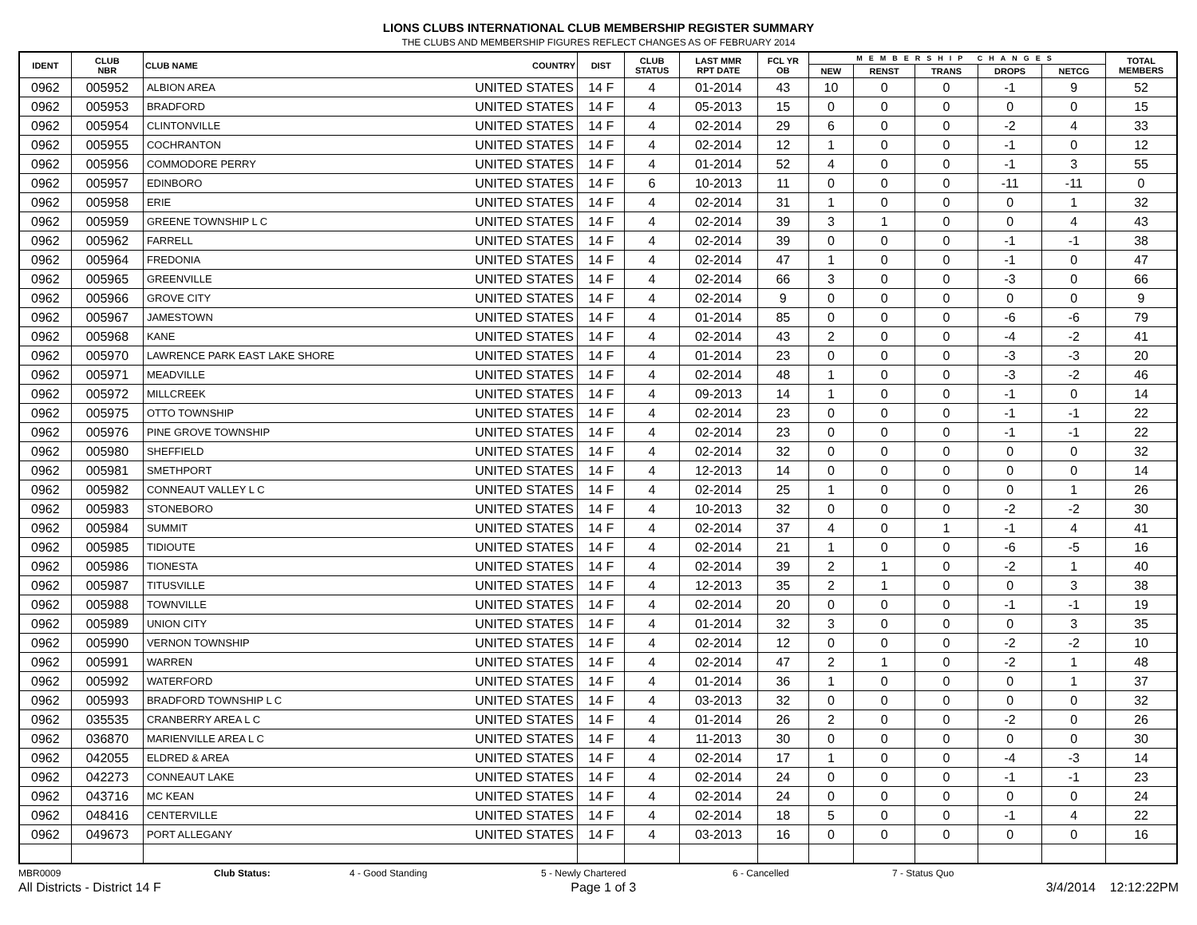LIONS CLUBS INTERNATIONAL CLUB MEMBERSHIP REGISTER SUMMARY
THE CLUBS AND MEMBERSHIP FIGURES REFLECT CHANGES AS OF FEBRUARY 2014
| IDENT | CLUB NBR | CLUB NAME | COUNTRY | DIST | CLUB STATUS | LAST MMR RPT DATE | FCL YR OB | MEMBERSHIP CHANGES | | | | | TOTAL MEMBERS |
| --- | --- | --- | --- | --- | --- | --- | --- | --- | --- | --- | --- | --- | --- |
| | | | | | | | | NEW | RENST | TRANS | DROPS | NETCG | |
| 0962 | 005952 | ALBION AREA | UNITED STATES | 14 F | 4 | 01-2014 | 43 | 10 | 0 | 0 | -1 | 9 | 52 |
| 0962 | 005953 | BRADFORD | UNITED STATES | 14 F | 4 | 05-2013 | 15 | 0 | 0 | 0 | 0 | 0 | 15 |
| 0962 | 005954 | CLINTONVILLE | UNITED STATES | 14 F | 4 | 02-2014 | 29 | 6 | 0 | 0 | -2 | 4 | 33 |
| 0962 | 005955 | COCHRANTON | UNITED STATES | 14 F | 4 | 02-2014 | 12 | 1 | 0 | 0 | -1 | 0 | 12 |
| 0962 | 005956 | COMMODORE PERRY | UNITED STATES | 14 F | 4 | 01-2014 | 52 | 4 | 0 | 0 | -1 | 3 | 55 |
| 0962 | 005957 | EDINBORO | UNITED STATES | 14 F | 6 | 10-2013 | 11 | 0 | 0 | 0 | -11 | -11 | 0 |
| 0962 | 005958 | ERIE | UNITED STATES | 14 F | 4 | 02-2014 | 31 | 1 | 0 | 0 | 0 | 1 | 32 |
| 0962 | 005959 | GREENE TOWNSHIP L C | UNITED STATES | 14 F | 4 | 02-2014 | 39 | 3 | 1 | 0 | 0 | 4 | 43 |
| 0962 | 005962 | FARRELL | UNITED STATES | 14 F | 4 | 02-2014 | 39 | 0 | 0 | 0 | -1 | -1 | 38 |
| 0962 | 005964 | FREDONIA | UNITED STATES | 14 F | 4 | 02-2014 | 47 | 1 | 0 | 0 | -1 | 0 | 47 |
| 0962 | 005965 | GREENVILLE | UNITED STATES | 14 F | 4 | 02-2014 | 66 | 3 | 0 | 0 | -3 | 0 | 66 |
| 0962 | 005966 | GROVE CITY | UNITED STATES | 14 F | 4 | 02-2014 | 9 | 0 | 0 | 0 | 0 | 0 | 9 |
| 0962 | 005967 | JAMESTOWN | UNITED STATES | 14 F | 4 | 01-2014 | 85 | 0 | 0 | 0 | -6 | -6 | 79 |
| 0962 | 005968 | KANE | UNITED STATES | 14 F | 4 | 02-2014 | 43 | 2 | 0 | 0 | -4 | -2 | 41 |
| 0962 | 005970 | LAWRENCE PARK EAST LAKE SHORE | UNITED STATES | 14 F | 4 | 01-2014 | 23 | 0 | 0 | 0 | -3 | -3 | 20 |
| 0962 | 005971 | MEADVILLE | UNITED STATES | 14 F | 4 | 02-2014 | 48 | 1 | 0 | 0 | -3 | -2 | 46 |
| 0962 | 005972 | MILLCREEK | UNITED STATES | 14 F | 4 | 09-2013 | 14 | 1 | 0 | 0 | -1 | 0 | 14 |
| 0962 | 005975 | OTTO TOWNSHIP | UNITED STATES | 14 F | 4 | 02-2014 | 23 | 0 | 0 | 0 | -1 | -1 | 22 |
| 0962 | 005976 | PINE GROVE TOWNSHIP | UNITED STATES | 14 F | 4 | 02-2014 | 23 | 0 | 0 | 0 | -1 | -1 | 22 |
| 0962 | 005980 | SHEFFIELD | UNITED STATES | 14 F | 4 | 02-2014 | 32 | 0 | 0 | 0 | 0 | 0 | 32 |
| 0962 | 005981 | SMETHPORT | UNITED STATES | 14 F | 4 | 12-2013 | 14 | 0 | 0 | 0 | 0 | 0 | 14 |
| 0962 | 005982 | CONNEAUT VALLEY L C | UNITED STATES | 14 F | 4 | 02-2014 | 25 | 1 | 0 | 0 | 0 | 1 | 26 |
| 0962 | 005983 | STONEBORO | UNITED STATES | 14 F | 4 | 10-2013 | 32 | 0 | 0 | 0 | -2 | -2 | 30 |
| 0962 | 005984 | SUMMIT | UNITED STATES | 14 F | 4 | 02-2014 | 37 | 4 | 0 | 1 | -1 | 4 | 41 |
| 0962 | 005985 | TIDIOUTE | UNITED STATES | 14 F | 4 | 02-2014 | 21 | 1 | 0 | 0 | -6 | -5 | 16 |
| 0962 | 005986 | TIONESTA | UNITED STATES | 14 F | 4 | 02-2014 | 39 | 2 | 1 | 0 | -2 | 1 | 40 |
| 0962 | 005987 | TITUSVILLE | UNITED STATES | 14 F | 4 | 12-2013 | 35 | 2 | 1 | 0 | 0 | 3 | 38 |
| 0962 | 005988 | TOWNVILLE | UNITED STATES | 14 F | 4 | 02-2014 | 20 | 0 | 0 | 0 | -1 | -1 | 19 |
| 0962 | 005989 | UNION CITY | UNITED STATES | 14 F | 4 | 01-2014 | 32 | 3 | 0 | 0 | 0 | 3 | 35 |
| 0962 | 005990 | VERNON TOWNSHIP | UNITED STATES | 14 F | 4 | 02-2014 | 12 | 0 | 0 | 0 | -2 | -2 | 10 |
| 0962 | 005991 | WARREN | UNITED STATES | 14 F | 4 | 02-2014 | 47 | 2 | 1 | 0 | -2 | 1 | 48 |
| 0962 | 005992 | WATERFORD | UNITED STATES | 14 F | 4 | 01-2014 | 36 | 1 | 0 | 0 | 0 | 1 | 37 |
| 0962 | 005993 | BRADFORD TOWNSHIP L C | UNITED STATES | 14 F | 4 | 03-2013 | 32 | 0 | 0 | 0 | 0 | 0 | 32 |
| 0962 | 035535 | CRANBERRY AREA L C | UNITED STATES | 14 F | 4 | 01-2014 | 26 | 2 | 0 | 0 | -2 | 0 | 26 |
| 0962 | 036870 | MARIENVILLE AREA L C | UNITED STATES | 14 F | 4 | 11-2013 | 30 | 0 | 0 | 0 | 0 | 0 | 30 |
| 0962 | 042055 | ELDRED & AREA | UNITED STATES | 14 F | 4 | 02-2014 | 17 | 1 | 0 | 0 | -4 | -3 | 14 |
| 0962 | 042273 | CONNEAUT LAKE | UNITED STATES | 14 F | 4 | 02-2014 | 24 | 0 | 0 | 0 | -1 | -1 | 23 |
| 0962 | 043716 | MC KEAN | UNITED STATES | 14 F | 4 | 02-2014 | 24 | 0 | 0 | 0 | 0 | 0 | 24 |
| 0962 | 048416 | CENTERVILLE | UNITED STATES | 14 F | 4 | 02-2014 | 18 | 5 | 0 | 0 | -1 | 4 | 22 |
| 0962 | 049673 | PORT ALLEGANY | UNITED STATES | 14 F | 4 | 03-2013 | 16 | 0 | 0 | 0 | 0 | 0 | 16 |
MBR0009 Club Status: 4 - Good Standing 5 - Newly Chartered 6 - Cancelled 7 - Status Quo
All Districts - District 14 F Page 1 of 3 3/4/2014 12:12:22PM